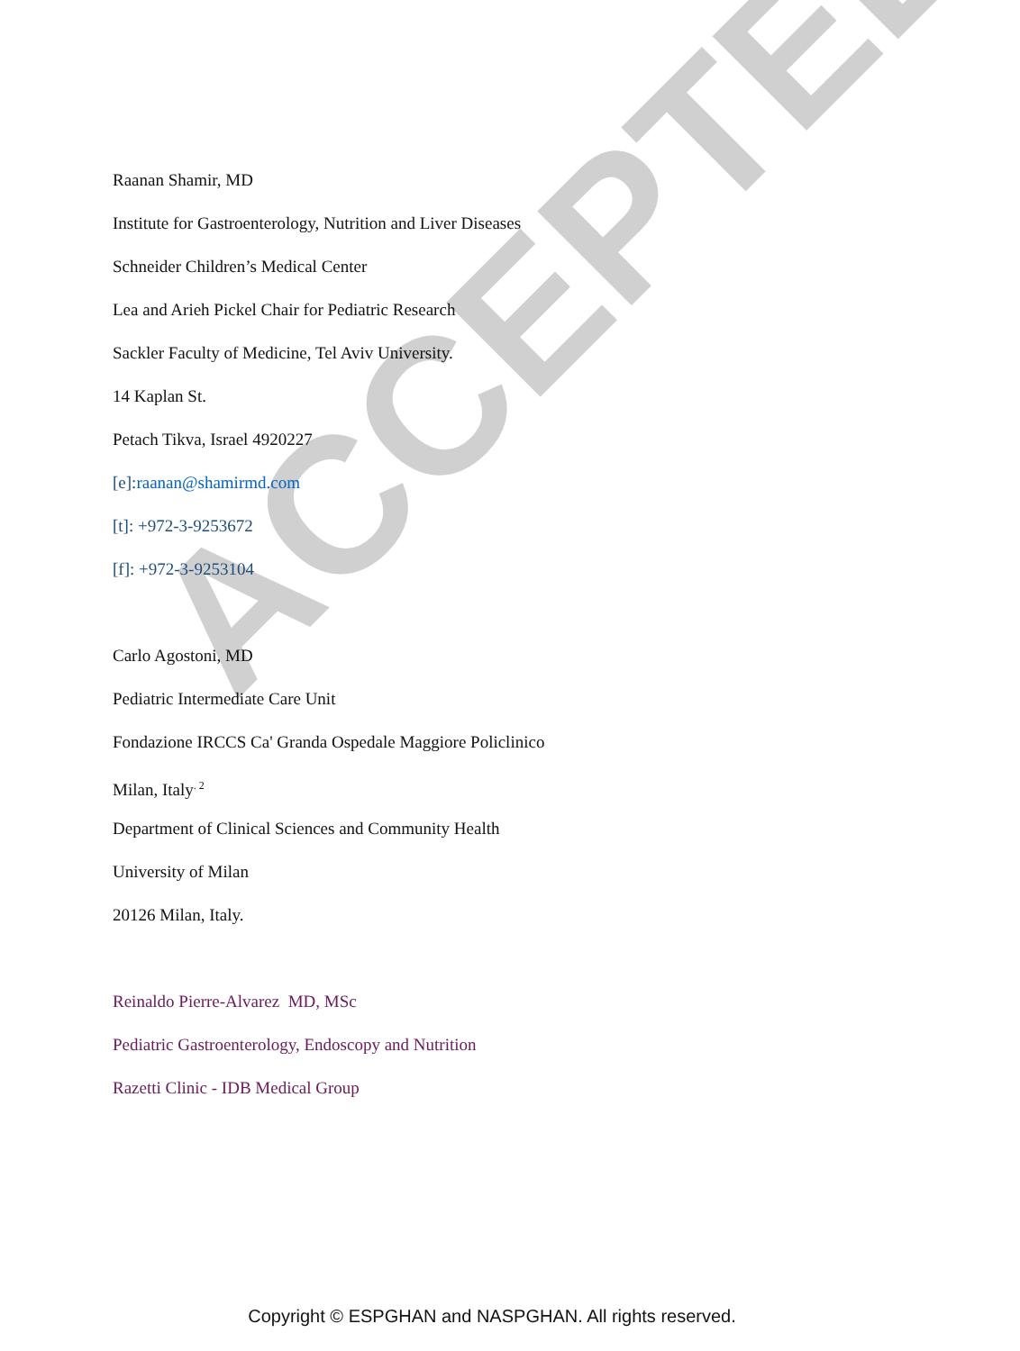ACCEPTED
Raanan Shamir, MD
Institute for Gastroenterology, Nutrition and Liver Diseases
Schneider Children’s Medical Center
Lea and Arieh Pickel Chair for Pediatric Research
Sackler Faculty of Medicine, Tel Aviv University.
14 Kaplan St.
Petach Tikva, Israel 4920227
[e]:raanan@shamirmd.com
[t]: +972-3-9253672
[f]: +972-3-9253104
Carlo Agostoni, MD
Pediatric Intermediate Care Unit
Fondazione IRCCS Ca' Granda Ospedale Maggiore Policlinico
Milan, Italy<sup>. 2</sup>
Department of Clinical Sciences and Community Health
University of Milan
20126 Milan, Italy.
Reinaldo Pierre-Alvarez MD, MSc
Pediatric Gastroenterology, Endoscopy and Nutrition
Razetti Clinic - IDB Medical Group
Copyright © ESPGHAN and NASPGHAN. All rights reserved.